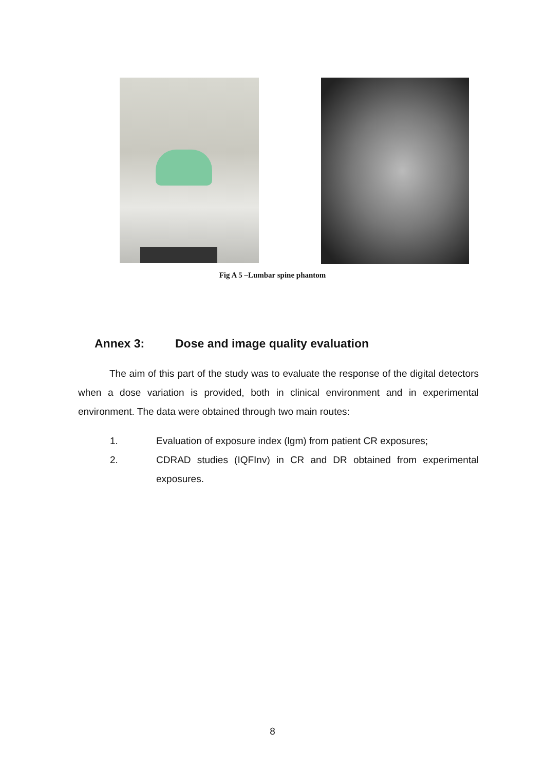Fig A 5 –Lumbar spine phantom
Annex 3: Dose and image quality evaluation
The aim of this part of the study was to evaluate the response of the digital detectors when a dose variation is provided, both in clinical environment and in experimental environment. The data were obtained through two main routes:
1. Evaluation of exposure index (lgm) from patient CR exposures;
2. CDRAD studies (IQFInv) in CR and DR obtained from experimental exposures.
8